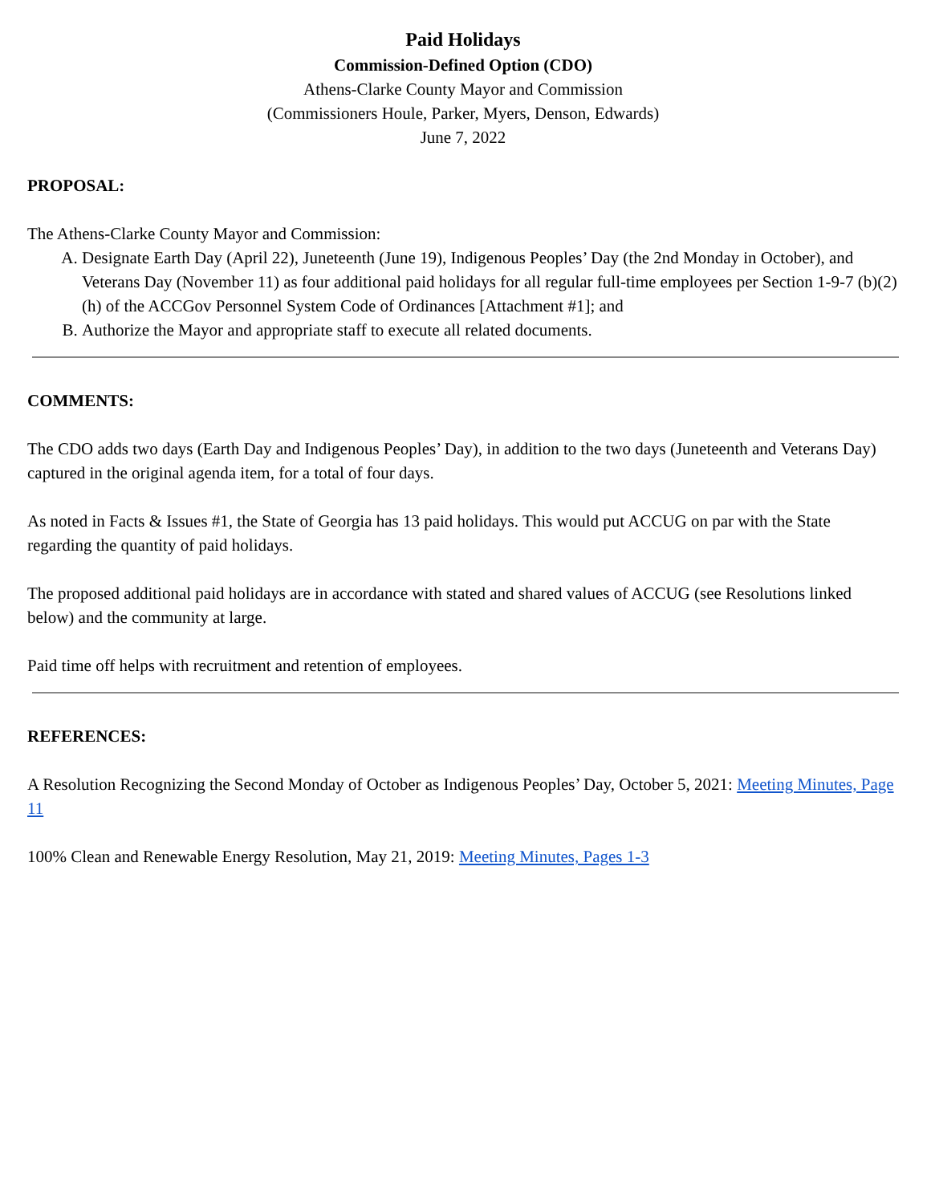Paid Holidays
Commission-Defined Option (CDO)
Athens-Clarke County Mayor and Commission
(Commissioners Houle, Parker, Myers, Denson, Edwards)
June 7, 2022
PROPOSAL:
The Athens-Clarke County Mayor and Commission:
A. Designate Earth Day (April 22), Juneteenth (June 19), Indigenous Peoples’ Day (the 2nd Monday in October), and Veterans Day (November 11) as four additional paid holidays for all regular full-time employees per Section 1-9-7 (b)(2)(h) of the ACCGov Personnel System Code of Ordinances [Attachment #1]; and
B. Authorize the Mayor and appropriate staff to execute all related documents.
COMMENTS:
The CDO adds two days (Earth Day and Indigenous Peoples’ Day), in addition to the two days (Juneteenth and Veterans Day) captured in the original agenda item, for a total of four days.
As noted in Facts & Issues #1, the State of Georgia has 13 paid holidays. This would put ACCUG on par with the State regarding the quantity of paid holidays.
The proposed additional paid holidays are in accordance with stated and shared values of ACCUG (see Resolutions linked below) and the community at large.
Paid time off helps with recruitment and retention of employees.
REFERENCES:
A Resolution Recognizing the Second Monday of October as Indigenous Peoples’ Day, October 5, 2021: Meeting Minutes, Page 11
100% Clean and Renewable Energy Resolution, May 21, 2019: Meeting Minutes, Pages 1-3